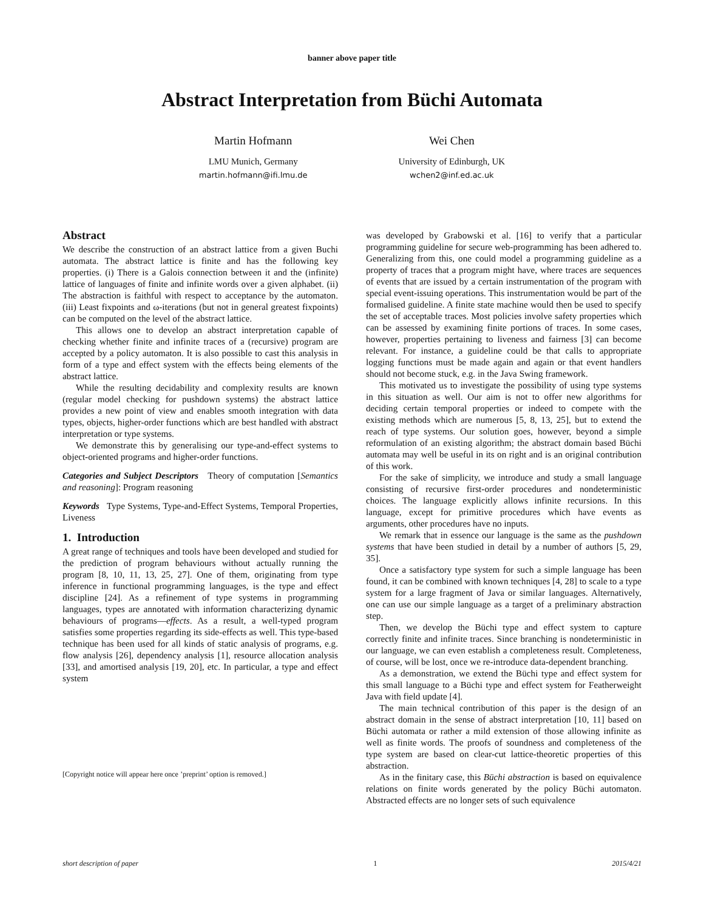banner above paper title
Abstract Interpretation from Büchi Automata
Martin Hofmann
LMU Munich, Germany
martin.hofmann@ifi.lmu.de
Wei Chen
University of Edinburgh, UK
wchen2@inf.ed.ac.uk
Abstract
We describe the construction of an abstract lattice from a given Buchi automata. The abstract lattice is finite and has the following key properties. (i) There is a Galois connection between it and the (infinite) lattice of languages of finite and infinite words over a given alphabet. (ii) The abstraction is faithful with respect to acceptance by the automaton. (iii) Least fixpoints and ω-iterations (but not in general greatest fixpoints) can be computed on the level of the abstract lattice.
This allows one to develop an abstract interpretation capable of checking whether finite and infinite traces of a (recursive) program are accepted by a policy automaton. It is also possible to cast this analysis in form of a type and effect system with the effects being elements of the abstract lattice.
While the resulting decidability and complexity results are known (regular model checking for pushdown systems) the abstract lattice provides a new point of view and enables smooth integration with data types, objects, higher-order functions which are best handled with abstract interpretation or type systems.
We demonstrate this by generalising our type-and-effect systems to object-oriented programs and higher-order functions.
Categories and Subject Descriptors Theory of computation [Semantics and reasoning]: Program reasoning
Keywords Type Systems, Type-and-Effect Systems, Temporal Properties, Liveness
1. Introduction
A great range of techniques and tools have been developed and studied for the prediction of program behaviours without actually running the program [8, 10, 11, 13, 25, 27]. One of them, originating from type inference in functional programming languages, is the type and effect discipline [24]. As a refinement of type systems in programming languages, types are annotated with information characterizing dynamic behaviours of programs—effects. As a result, a well-typed program satisfies some properties regarding its side-effects as well. This type-based technique has been used for all kinds of static analysis of programs, e.g. flow analysis [26], dependency analysis [1], resource allocation analysis [33], and amortised analysis [19, 20], etc. In particular, a type and effect system
[Copyright notice will appear here once ’preprint’ option is removed.]
was developed by Grabowski et al. [16] to verify that a particular programming guideline for secure web-programming has been adhered to. Generalizing from this, one could model a programming guideline as a property of traces that a program might have, where traces are sequences of events that are issued by a certain instrumentation of the program with special event-issuing operations. This instrumentation would be part of the formalised guideline. A finite state machine would then be used to specify the set of acceptable traces. Most policies involve safety properties which can be assessed by examining finite portions of traces. In some cases, however, properties pertaining to liveness and fairness [3] can become relevant. For instance, a guideline could be that calls to appropriate logging functions must be made again and again or that event handlers should not become stuck, e.g. in the Java Swing framework.
This motivated us to investigate the possibility of using type systems in this situation as well. Our aim is not to offer new algorithms for deciding certain temporal properties or indeed to compete with the existing methods which are numerous [5, 8, 13, 25], but to extend the reach of type systems. Our solution goes, however, beyond a simple reformulation of an existing algorithm; the abstract domain based Büchi automata may well be useful in its on right and is an original contribution of this work.
For the sake of simplicity, we introduce and study a small language consisting of recursive first-order procedures and nondeterministic choices. The language explicitly allows infinite recursions. In this language, except for primitive procedures which have events as arguments, other procedures have no inputs.
We remark that in essence our language is the same as the pushdown systems that have been studied in detail by a number of authors [5, 29, 35].
Once a satisfactory type system for such a simple language has been found, it can be combined with known techniques [4, 28] to scale to a type system for a large fragment of Java or similar languages. Alternatively, one can use our simple language as a target of a preliminary abstraction step.
Then, we develop the Büchi type and effect system to capture correctly finite and infinite traces. Since branching is nondeterministic in our language, we can even establish a completeness result. Completeness, of course, will be lost, once we re-introduce data-dependent branching.
As a demonstration, we extend the Büchi type and effect system for this small language to a Büchi type and effect system for Featherweight Java with field update [4].
The main technical contribution of this paper is the design of an abstract domain in the sense of abstract interpretation [10, 11] based on Büchi automata or rather a mild extension of those allowing infinite as well as finite words. The proofs of soundness and completeness of the type system are based on clear-cut lattice-theoretic properties of this abstraction.
As in the finitary case, this Büchi abstraction is based on equivalence relations on finite words generated by the policy Büchi automaton. Abstracted effects are no longer sets of such equivalence
short description of paper 1 2015/4/21